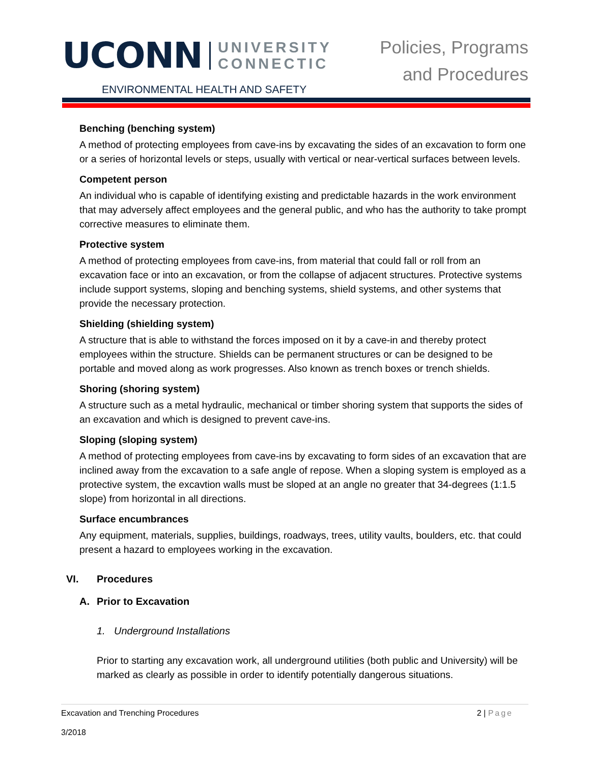UCONN UNIVERSITY
CONNECTIC
ENVIRONMENTAL HEALTH AND SAFETY
Policies, Programs
and Procedures
Benching (benching system)
A method of protecting employees from cave-ins by excavating the sides of an excavation to form one or a series of horizontal levels or steps, usually with vertical or near-vertical surfaces between levels.
Competent person
An individual who is capable of identifying existing and predictable hazards in the work environment that may adversely affect employees and the general public, and who has the authority to take prompt corrective measures to eliminate them.
Protective system
A method of protecting employees from cave-ins, from material that could fall or roll from an excavation face or into an excavation, or from the collapse of adjacent structures. Protective systems include support systems, sloping and benching systems, shield systems, and other systems that provide the necessary protection.
Shielding (shielding system)
A structure that is able to withstand the forces imposed on it by a cave-in and thereby protect employees within the structure. Shields can be permanent structures or can be designed to be portable and moved along as work progresses. Also known as trench boxes or trench shields.
Shoring (shoring system)
A structure such as a metal hydraulic, mechanical or timber shoring system that supports the sides of an excavation and which is designed to prevent cave-ins.
Sloping (sloping system)
A method of protecting employees from cave-ins by excavating to form sides of an excavation that are inclined away from the excavation to a safe angle of repose. When a sloping system is employed as a protective system, the excavtion walls must be sloped at an angle no greater that 34-degrees (1:1.5 slope) from horizontal in all directions.
Surface encumbrances
Any equipment, materials, supplies, buildings, roadways, trees, utility vaults, boulders, etc. that could present a hazard to employees working in the excavation.
VI. Procedures
A. Prior to Excavation
1. Underground Installations
Prior to starting any excavation work, all underground utilities (both public and University) will be marked as clearly as possible in order to identify potentially dangerous situations.
Excavation and Trenching Procedures
2 | Page
3/2018